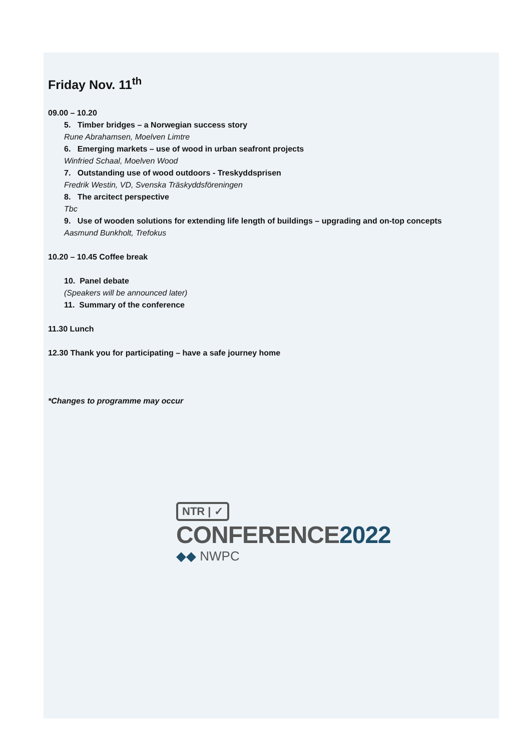Friday Nov. 11<sup>th</sup>
09.00 – 10.20
5. Timber bridges – a Norwegian success story
Rune Abrahamsen, Moelven Limtre
6. Emerging markets – use of wood in urban seafront projects
Winfried Schaal, Moelven Wood
7. Outstanding use of wood outdoors - Treskyddsprisen
Fredrik Westin, VD, Svenska Träskyddsföreningen
8. The arcitect perspective
Tbc
9. Use of wooden solutions for extending life length of buildings – upgrading and on-top concepts
Aasmund Bunkholt, Trefokus
10.20 – 10.45 Coffee break
10. Panel debate
(Speakers will be announced later)
11. Summary of the conference
11.30 Lunch
12.30 Thank you for participating – have a safe journey home
*Changes to programme may occur
NTR | ✓
CONFERENCE2022
◆◆ NWPC